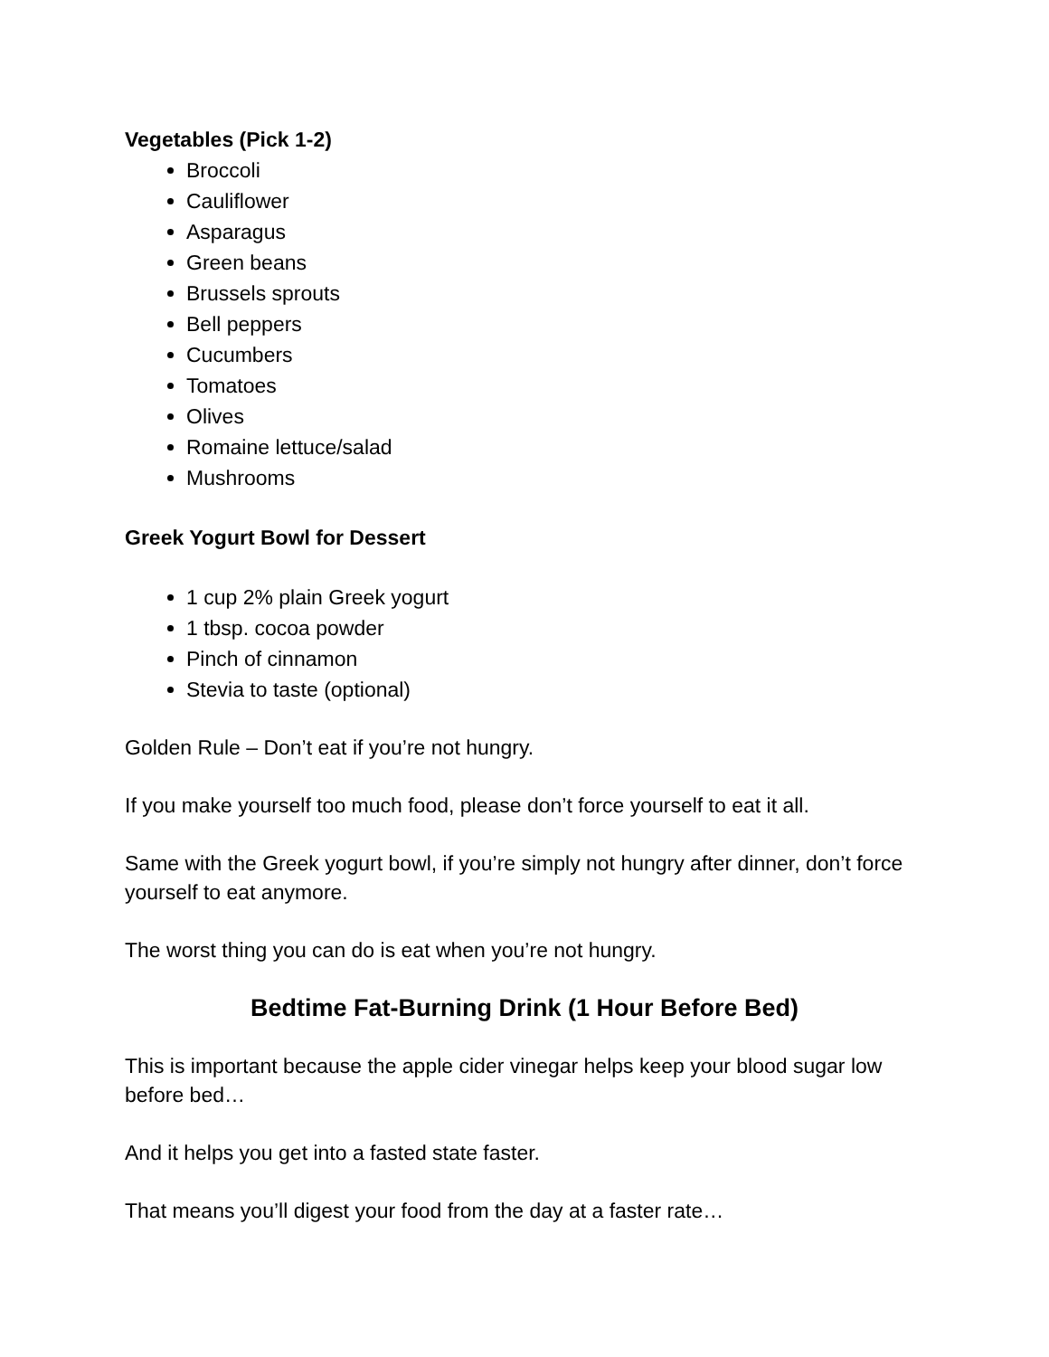Vegetables (Pick 1-2)
Broccoli
Cauliflower
Asparagus
Green beans
Brussels sprouts
Bell peppers
Cucumbers
Tomatoes
Olives
Romaine lettuce/salad
Mushrooms
Greek Yogurt Bowl for Dessert
1 cup 2% plain Greek yogurt
1 tbsp. cocoa powder
Pinch of cinnamon
Stevia to taste (optional)
Golden Rule – Don’t eat if you’re not hungry.
If you make yourself too much food, please don’t force yourself to eat it all.
Same with the Greek yogurt bowl, if you’re simply not hungry after dinner, don’t force yourself to eat anymore.
The worst thing you can do is eat when you’re not hungry.
Bedtime Fat-Burning Drink (1 Hour Before Bed)
This is important because the apple cider vinegar helps keep your blood sugar low before bed…
And it helps you get into a fasted state faster.
That means you’ll digest your food from the day at a faster rate…